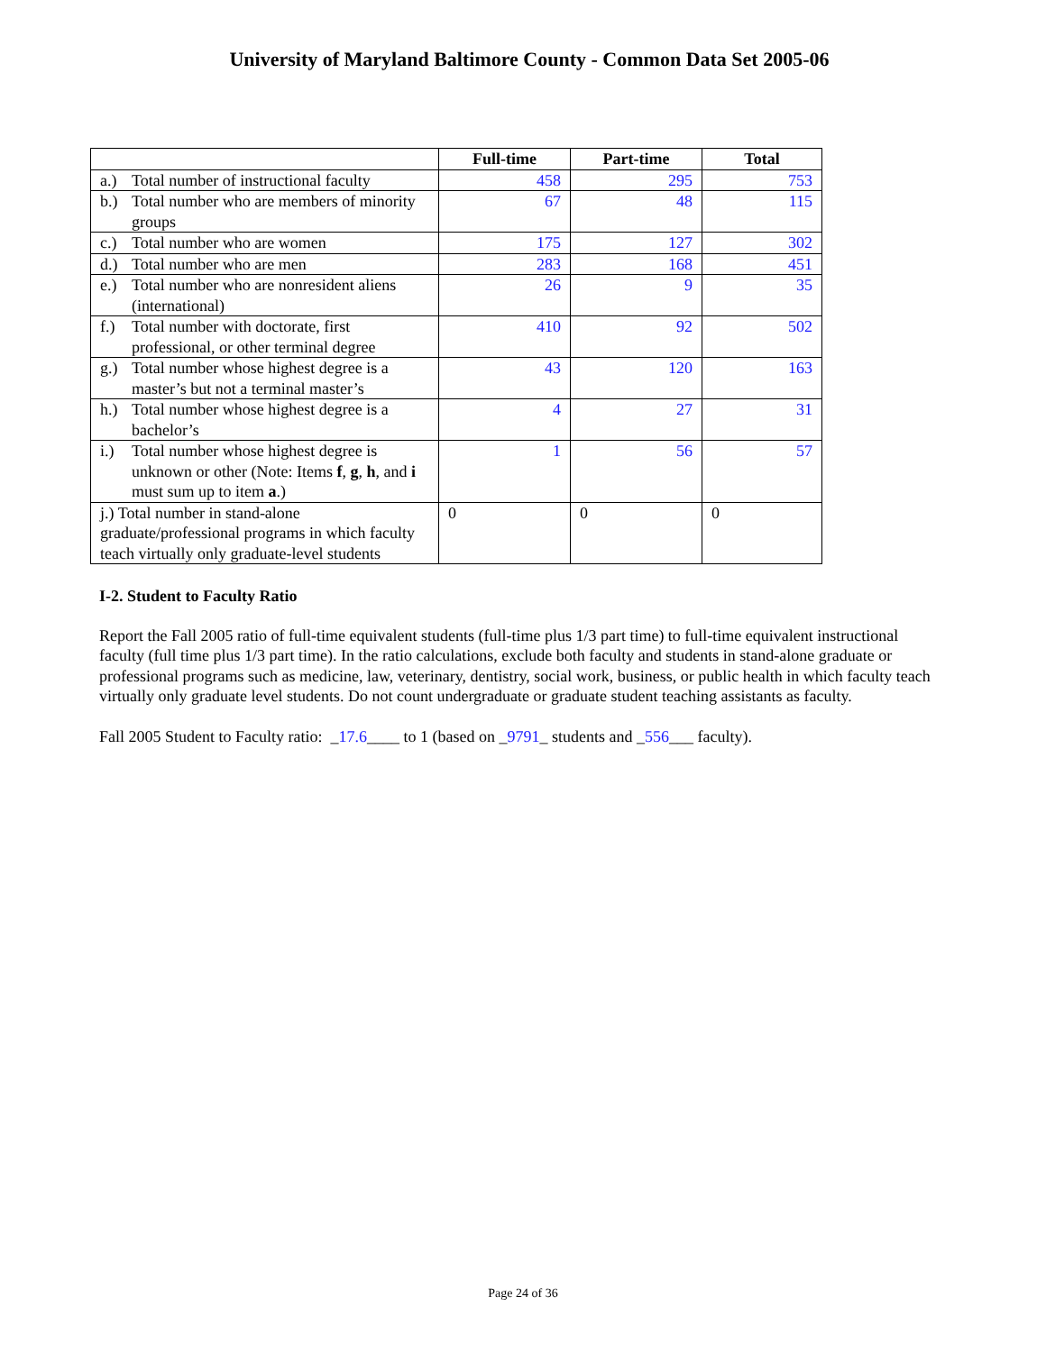University of Maryland Baltimore County - Common Data Set 2005-06
| | Full-time | Part-time | Total |
| --- | --- | --- | --- |
| a.) Total number of instructional faculty | 458 | 295 | 753 |
| b.) Total number who are members of minority groups | 67 | 48 | 115 |
| c.) Total number who are women | 175 | 127 | 302 |
| d.) Total number who are men | 283 | 168 | 451 |
| e.) Total number who are nonresident aliens (international) | 26 | 9 | 35 |
| f.) Total number with doctorate, first professional, or other terminal degree | 410 | 92 | 502 |
| g.) Total number whose highest degree is a master’s but not a terminal master’s | 43 | 120 | 163 |
| h.) Total number whose highest degree is a bachelor’s | 4 | 27 | 31 |
| i.) Total number whose highest degree is unknown or other (Note: Items f , g , h , and i must sum up to item a .) | 1 | 56 | 57 |
| j.) Total number in stand-alone graduate/professional programs in which faculty teach virtually only graduate-level students | 0 | 0 | 0 |
I-2. Student to Faculty Ratio
Report the Fall 2005 ratio of full-time equivalent students (full-time plus 1/3 part time) to full-time equivalent instructional faculty (full time plus 1/3 part time). In the ratio calculations, exclude both faculty and students in stand-alone graduate or professional programs such as medicine, law, veterinary, dentistry, social work, business, or public health in which faculty teach virtually only graduate level students. Do not count undergraduate or graduate student teaching assistants as faculty.
Fall 2005 Student to Faculty ratio: _17.6____ to 1 (based on _9791_ students and _556___ faculty).
Page 24 of 36